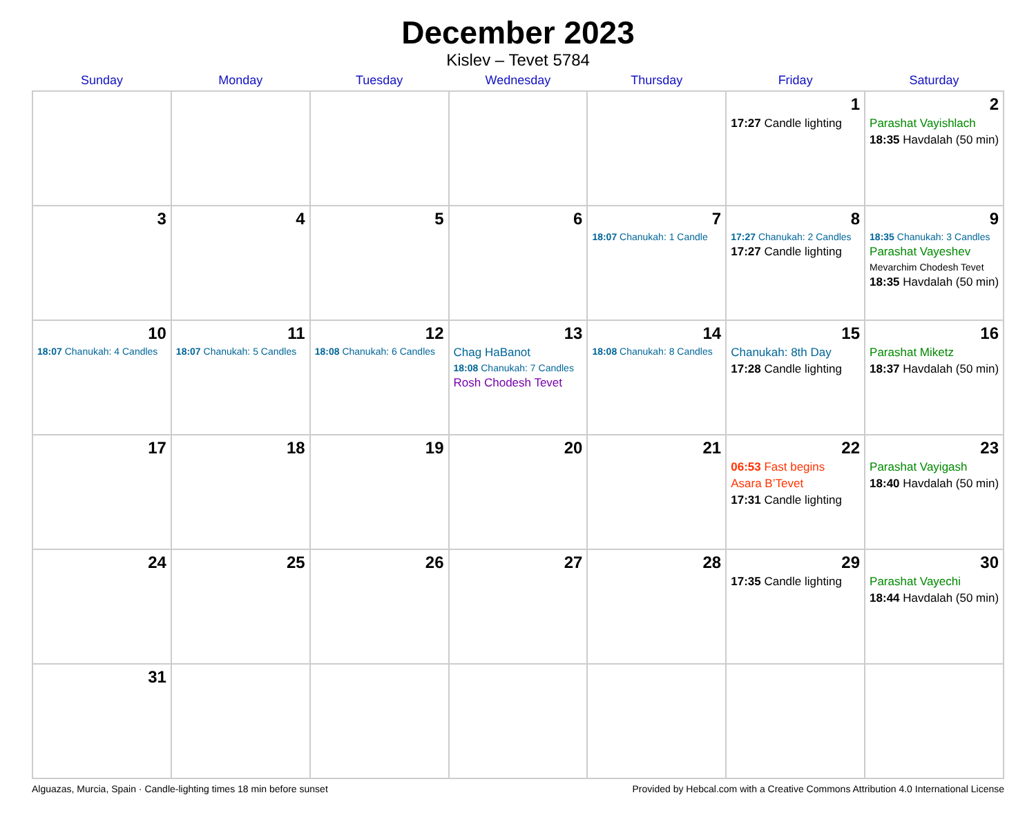December 2023
Kislev – Tevet 5784
| Sunday | Monday | Tuesday | Wednesday | Thursday | Friday | Saturday |
| --- | --- | --- | --- | --- | --- | --- |
| | | | | | 1 17:27 Candle lighting | 2 Parashat Vayishlach 18:35 Havdalah (50 min) |
| 3 | 4 | 5 | 6 | 7 18:07 Chanukah: 1 Candle | 8 17:27 Chanukah: 2 Candles 17:27 Candle lighting | 9 18:35 Chanukah: 3 Candles Parashat Vayeshev Mevarchim Chodesh Tevet 18:35 Havdalah (50 min) |
| 10 18:07 Chanukah: 4 Candles | 11 18:07 Chanukah: 5 Candles | 12 18:08 Chanukah: 6 Candles | 13 Chag HaBanot 18:08 Chanukah: 7 Candles Rosh Chodesh Tevet | 14 18:08 Chanukah: 8 Candles | 15 Chanukah: 8th Day 17:28 Candle lighting | 16 Parashat Miketz 18:37 Havdalah (50 min) |
| 17 | 18 | 19 | 20 | 21 | 22 06:53 Fast begins Asara B’Tevet 17:31 Candle lighting | 23 Parashat Vayigash 18:40 Havdalah (50 min) |
| 24 | 25 | 26 | 27 | 28 | 29 17:35 Candle lighting | 30 Parashat Vayechi 18:44 Havdalah (50 min) |
| 31 | | | | | | |
Alguazas, Murcia, Spain · Candle-lighting times 18 min before sunset Provided by Hebcal.com with a Creative Commons Attribution 4.0 International License